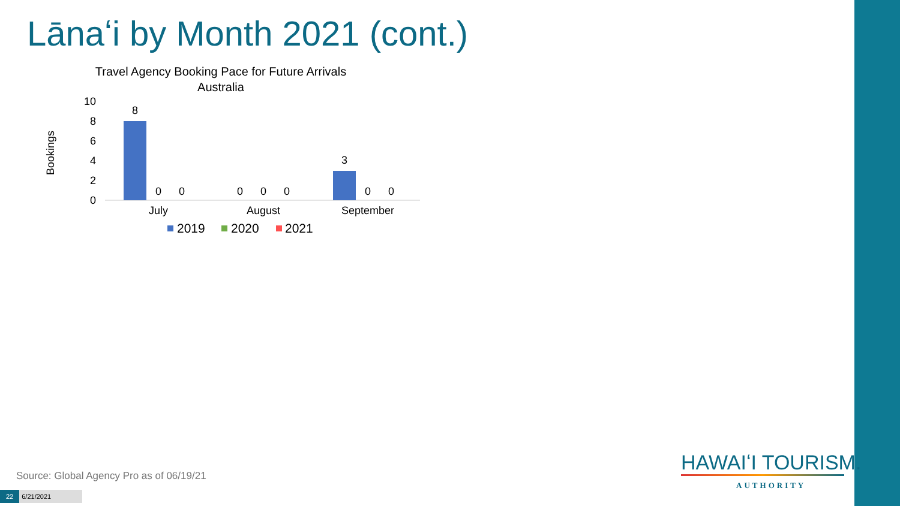Lānaʻi by Month 2021 (cont.)
Travel Agency Booking Pace for Future Arrivals
Australia
Bookings
10
8
6
4
2
0
8
3
0
0
0
0
0
0
0
July
August
September
2019
2020
2021
Source: Global Agency Pro as of 06/19/21
22 6/21/2021
HAWAIʻI TOURISM.
AUTHORITY